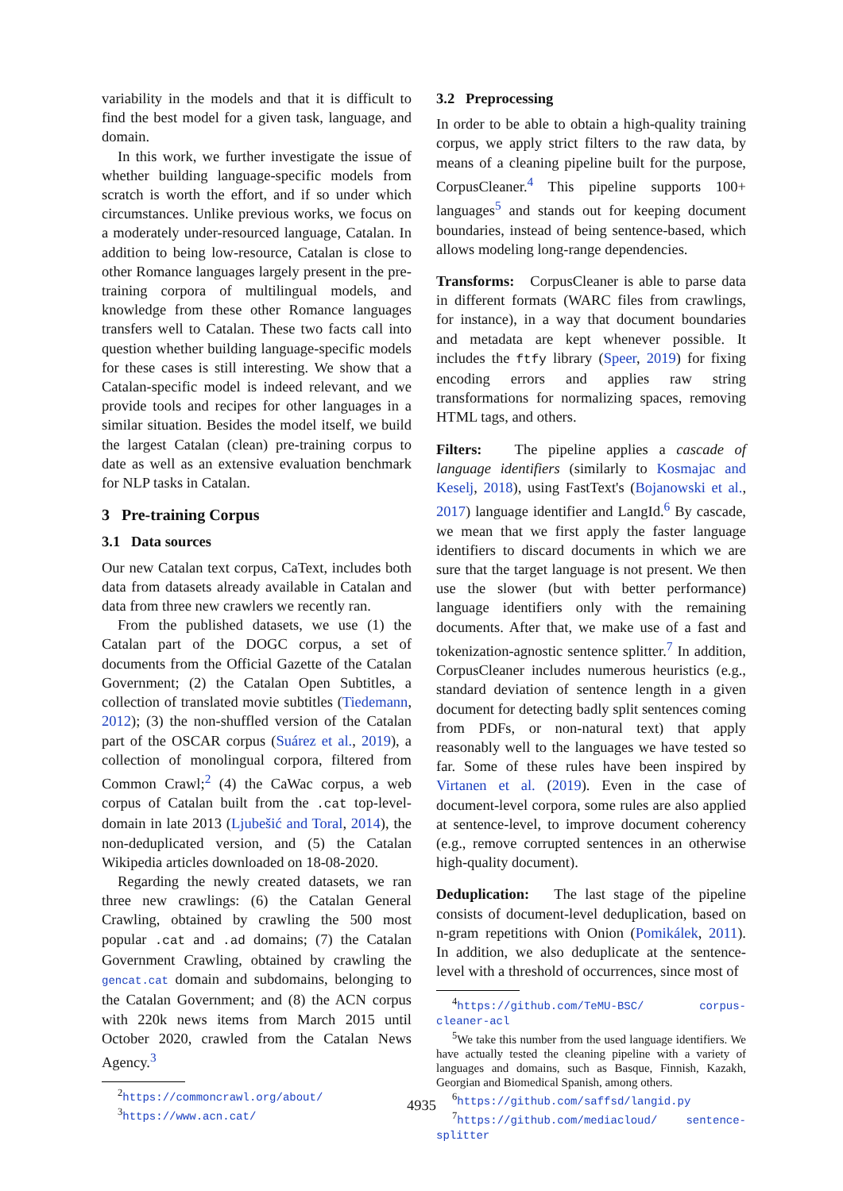variability in the models and that it is difficult to find the best model for a given task, language, and domain.
In this work, we further investigate the issue of whether building language-specific models from scratch is worth the effort, and if so under which circumstances. Unlike previous works, we focus on a moderately under-resourced language, Catalan. In addition to being low-resource, Catalan is close to other Romance languages largely present in the pre-training corpora of multilingual models, and knowledge from these other Romance languages transfers well to Catalan. These two facts call into question whether building language-specific models for these cases is still interesting. We show that a Catalan-specific model is indeed relevant, and we provide tools and recipes for other languages in a similar situation. Besides the model itself, we build the largest Catalan (clean) pre-training corpus to date as well as an extensive evaluation benchmark for NLP tasks in Catalan.
3 Pre-training Corpus
3.1 Data sources
Our new Catalan text corpus, CaText, includes both data from datasets already available in Catalan and data from three new crawlers we recently ran.
From the published datasets, we use (1) the Catalan part of the DOGC corpus, a set of documents from the Official Gazette of the Catalan Government; (2) the Catalan Open Subtitles, a collection of translated movie subtitles (Tiedemann, 2012); (3) the non-shuffled version of the Catalan part of the OSCAR corpus (Suárez et al., 2019), a collection of monolingual corpora, filtered from Common Crawl;<sup>2</sup> (4) the CaWac corpus, a web corpus of Catalan built from the .cat top-level-domain in late 2013 (Ljubešić and Toral, 2014), the non-deduplicated version, and (5) the Catalan Wikipedia articles downloaded on 18-08-2020.
Regarding the newly created datasets, we ran three new crawlings: (6) the Catalan General Crawling, obtained by crawling the 500 most popular .cat and .ad domains; (7) the Catalan Government Crawling, obtained by crawling the gencat.cat domain and subdomains, belonging to the Catalan Government; and (8) the ACN corpus with 220k news items from March 2015 until October 2020, crawled from the Catalan News Agency.<sup>3</sup>
<sup>2</sup> https://commoncrawl.org/about/
<sup>3</sup> https://www.acn.cat/
3.2 Preprocessing
In order to be able to obtain a high-quality training corpus, we apply strict filters to the raw data, by means of a cleaning pipeline built for the purpose, CorpusCleaner.<sup>4</sup> This pipeline supports 100+ languages<sup>5</sup> and stands out for keeping document boundaries, instead of being sentence-based, which allows modeling long-range dependencies.
Transforms: CorpusCleaner is able to parse data in different formats (WARC files from crawlings, for instance), in a way that document boundaries and metadata are kept whenever possible. It includes the ftfy library (Speer, 2019) for fixing encoding errors and applies raw string transformations for normalizing spaces, removing HTML tags, and others.
Filters: The pipeline applies a cascade of language identifiers (similarly to Kosmajac and Keselj, 2018), using FastText's (Bojanowski et al., 2017) language identifier and LangId.<sup>6</sup> By cascade, we mean that we first apply the faster language identifiers to discard documents in which we are sure that the target language is not present. We then use the slower (but with better performance) language identifiers only with the remaining documents. After that, we make use of a fast and tokenization-agnostic sentence splitter.<sup>7</sup> In addition, CorpusCleaner includes numerous heuristics (e.g., standard deviation of sentence length in a given document for detecting badly split sentences coming from PDFs, or non-natural text) that apply reasonably well to the languages we have tested so far. Some of these rules have been inspired by Virtanen et al. (2019). Even in the case of document-level corpora, some rules are also applied at sentence-level, to improve document coherency (e.g., remove corrupted sentences in an otherwise high-quality document).
Deduplication: The last stage of the pipeline consists of document-level deduplication, based on n-gram repetitions with Onion (Pomikálek, 2011). In addition, we also deduplicate at the sentence-level with a threshold of occurrences, since most of
<sup>4</sup> https://github.com/TeMU-BSC/ corpus-cleaner-acl
<sup>5</sup> We take this number from the used language identifiers. We have actually tested the cleaning pipeline with a variety of languages and domains, such as Basque, Finnish, Kazakh, Georgian and Biomedical Spanish, among others.
<sup>6</sup> https://github.com/saffsd/langid.py
<sup>7</sup> https://github.com/mediacloud/ sentence-splitter
4935